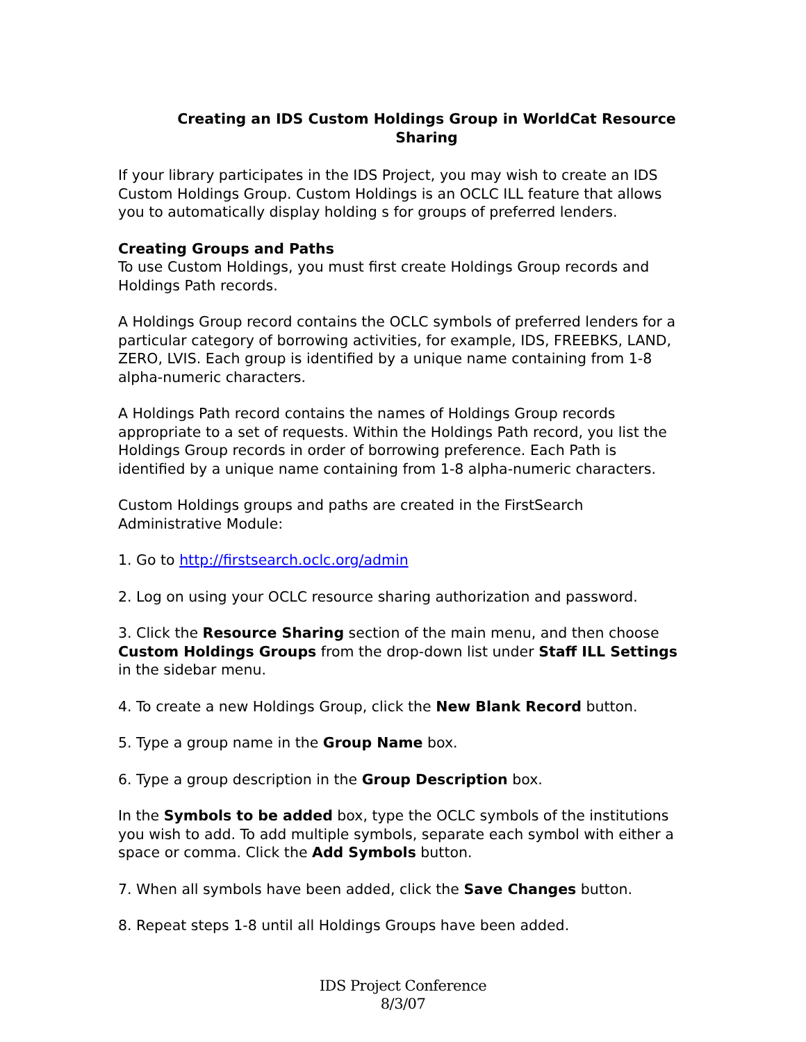Creating an IDS Custom Holdings Group in WorldCat Resource Sharing
If your library participates in the IDS Project, you may wish to create an IDS Custom Holdings Group. Custom Holdings is an OCLC ILL feature that allows you to automatically display holding s for groups of preferred lenders.
Creating Groups and Paths
To use Custom Holdings, you must first create Holdings Group records and Holdings Path records.
A Holdings Group record contains the OCLC symbols of preferred lenders for a particular category of borrowing activities, for example, IDS, FREEBKS, LAND, ZERO, LVIS. Each group is identified by a unique name containing from 1-8 alpha-numeric characters.
A Holdings Path record contains the names of Holdings Group records appropriate to a set of requests. Within the Holdings Path record, you list the Holdings Group records in order of borrowing preference. Each Path is identified by a unique name containing from 1-8 alpha-numeric characters.
Custom Holdings groups and paths are created in the FirstSearch Administrative Module:
1. Go to http://firstsearch.oclc.org/admin
2. Log on using your OCLC resource sharing authorization and password.
3. Click the Resource Sharing section of the main menu, and then choose Custom Holdings Groups from the drop-down list under Staff ILL Settings in the sidebar menu.
4. To create a new Holdings Group, click the New Blank Record button.
5. Type a group name in the Group Name box.
6. Type a group description in the Group Description box.
In the Symbols to be added box, type the OCLC symbols of the institutions you wish to add. To add multiple symbols, separate each symbol with either a space or comma. Click the Add Symbols button.
7. When all symbols have been added, click the Save Changes button.
8. Repeat steps 1-8 until all Holdings Groups have been added.
IDS Project Conference
8/3/07